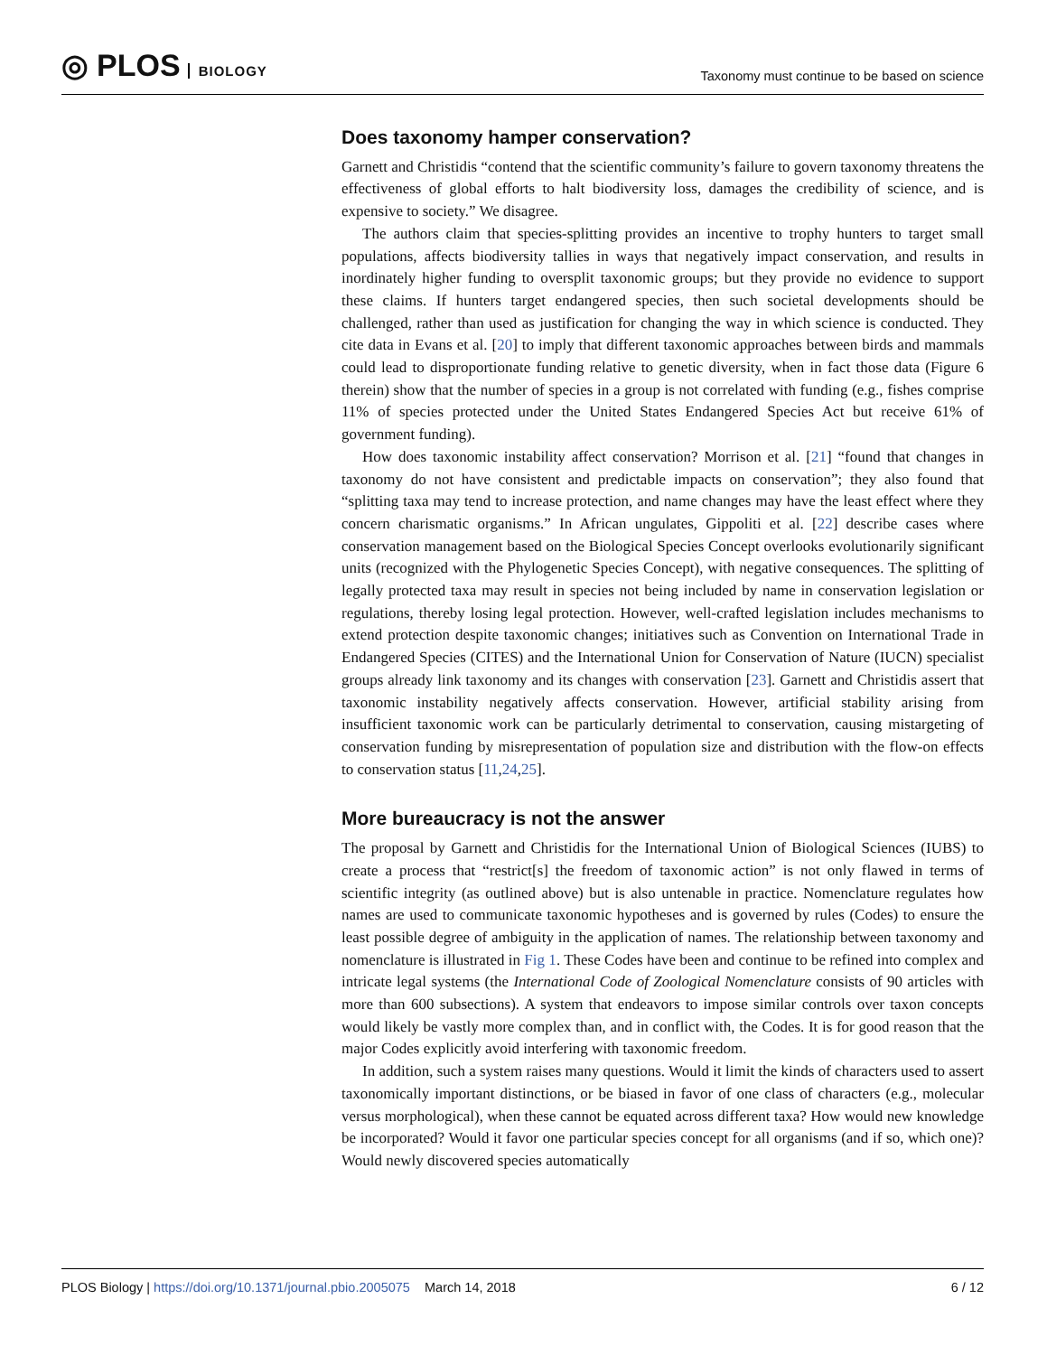◎ PLOS BIOLOGY
Taxonomy must continue to be based on science
Does taxonomy hamper conservation?
Garnett and Christidis “contend that the scientific community’s failure to govern taxonomy threatens the effectiveness of global efforts to halt biodiversity loss, damages the credibility of science, and is expensive to society.” We disagree.
The authors claim that species-splitting provides an incentive to trophy hunters to target small populations, affects biodiversity tallies in ways that negatively impact conservation, and results in inordinately higher funding to oversplit taxonomic groups; but they provide no evidence to support these claims. If hunters target endangered species, then such societal developments should be challenged, rather than used as justification for changing the way in which science is conducted. They cite data in Evans et al. [20] to imply that different taxonomic approaches between birds and mammals could lead to disproportionate funding relative to genetic diversity, when in fact those data (Figure 6 therein) show that the number of species in a group is not correlated with funding (e.g., fishes comprise 11% of species protected under the United States Endangered Species Act but receive 61% of government funding).
How does taxonomic instability affect conservation? Morrison et al. [21] “found that changes in taxonomy do not have consistent and predictable impacts on conservation”; they also found that “splitting taxa may tend to increase protection, and name changes may have the least effect where they concern charismatic organisms.” In African ungulates, Gippoliti et al. [22] describe cases where conservation management based on the Biological Species Concept overlooks evolutionarily significant units (recognized with the Phylogenetic Species Concept), with negative consequences. The splitting of legally protected taxa may result in species not being included by name in conservation legislation or regulations, thereby losing legal protection. However, well-crafted legislation includes mechanisms to extend protection despite taxonomic changes; initiatives such as Convention on International Trade in Endangered Species (CITES) and the International Union for Conservation of Nature (IUCN) specialist groups already link taxonomy and its changes with conservation [23]. Garnett and Christidis assert that taxonomic instability negatively affects conservation. However, artificial stability arising from insufficient taxonomic work can be particularly detrimental to conservation, causing mistargeting of conservation funding by misrepresentation of population size and distribution with the flow-on effects to conservation status [11,24,25].
More bureaucracy is not the answer
The proposal by Garnett and Christidis for the International Union of Biological Sciences (IUBS) to create a process that “restrict[s] the freedom of taxonomic action” is not only flawed in terms of scientific integrity (as outlined above) but is also untenable in practice. Nomenclature regulates how names are used to communicate taxonomic hypotheses and is governed by rules (Codes) to ensure the least possible degree of ambiguity in the application of names. The relationship between taxonomy and nomenclature is illustrated in Fig 1. These Codes have been and continue to be refined into complex and intricate legal systems (the International Code of Zoological Nomenclature consists of 90 articles with more than 600 subsections). A system that endeavors to impose similar controls over taxon concepts would likely be vastly more complex than, and in conflict with, the Codes. It is for good reason that the major Codes explicitly avoid interfering with taxonomic freedom.
In addition, such a system raises many questions. Would it limit the kinds of characters used to assert taxonomically important distinctions, or be biased in favor of one class of characters (e.g., molecular versus morphological), when these cannot be equated across different taxa? How would new knowledge be incorporated? Would it favor one particular species concept for all organisms (and if so, which one)? Would newly discovered species automatically
PLOS Biology | https://doi.org/10.1371/journal.pbio.2005075 March 14, 2018
6 / 12